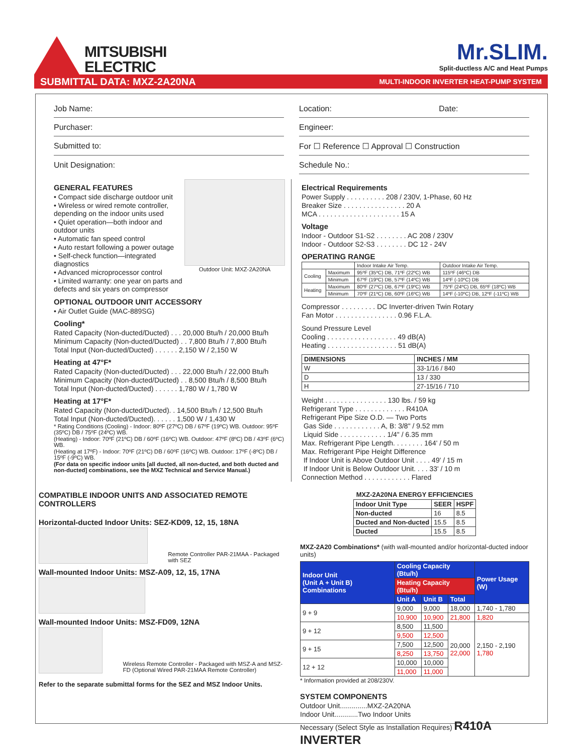MITSUBISHI
ELECTRIC
Mr.SLIM.
Split-ductless A/C and Heat Pumps
SUBMITTAL DATA: MXZ-2A20NA MULTI-INDOOR INVERTER HEAT-PUMP SYSTEM
Job Name: Location: Date:
Purchaser: Engineer:
Submitted to: For ☐ Reference ☐ Approval ☐ Construction
Unit Designation: Schedule No.:
GENERAL FEATURES
• Compact side discharge outdoor unit
• Wireless or wired remote controller, depending on the indoor units used
• Quiet operation—both indoor and outdoor units
• Automatic fan speed control
• Auto restart following a power outage
• Self-check function—integrated diagnostics
• Advanced microprocessor control
• Limited warranty: one year on parts and defects and six years on compressor
Outdoor Unit: MXZ-2A20NA
OPTIONAL OUTDOOR UNIT ACCESSORY
• Air Outlet Guide (MAC-889SG)
Cooling*
Rated Capacity (Non-ducted/Ducted) . . . 20,000 Btu/h / 20,000 Btu/h
Minimum Capacity (Non-ducted/Ducted) . . 7,800 Btu/h / 7,800 Btu/h
Total Input (Non-ducted/Ducted) . . . . . . 2,150 W / 2,150 W
Heating at 47°F*
Rated Capacity (Non-ducted/Ducted) . . . 22,000 Btu/h / 22,000 Btu/h
Minimum Capacity (Non-ducted/Ducted) . . 8,500 Btu/h / 8,500 Btu/h
Total Input (Non-ducted/Ducted) . . . . . . 1,780 W / 1,780 W
Heating at 17°F*
Rated Capacity (Non-ducted/Ducted). . 14,500 Btu/h / 12,500 Btu/h
Total Input (Non-ducted/Ducted). . . . . . 1,500 W / 1,430 W
* Rating Conditions (Cooling) - Indoor: 80ºF (27ºC) DB / 67ºF (19ºC) WB. Outdoor: 95ºF (35ºC) DB / 75ºF (24ºC) WB.
(Heating) - Indoor: 70ºF (21ºC) DB / 60ºF (16ºC) WB. Outdoor: 47ºF (8ºC) DB / 43ºF (6ºC) WB.
(Heating at 17ºF) - Indoor: 70ºF (21ºC) DB / 60ºF (16ºC) WB. Outdoor: 17ºF (-8ºC) DB / 15ºF (-9ºC) WB.
(For data on specific indoor units [all ducted, all non-ducted, and both ducted and non-ducted] combinations, see the MXZ Technical and Service Manual.)
Electrical Requirements
Power Supply . . . . . . . . . . 208 / 230V, 1-Phase, 60 Hz
Breaker Size . . . . . . . . . . . . . . . . 20 A
MCA . . . . . . . . . . . . . . . . . . . . . 15 A
Voltage
Indoor - Outdoor S1-S2 . . . . . . . . AC 208 / 230V
Indoor - Outdoor S2-S3 . . . . . . . . DC 12 - 24V
OPERATING RANGE
| | | Indoor Intake Air Temp. | Outdoor Intake Air Temp. |
| Cooling | Maximum | 95ºF (35ºC) DB, 71ºF (22ºC) WB | 115ºF (46ºC) DB |
| | Minimum | 67ºF (19ºC) DB, 57ºF (14ºC) WB | 14ºF (-10ºC) DB |
| Heating | Maximum | 80ºF (27ºC) DB, 67ºF (19ºC) WB | 75ºF (24ºC) DB, 65ºF (18ºC) WB |
| | Minimum | 70ºF (21ºC) DB, 60ºF (16ºC) WB | 14ºF (-10ºC) DB, 12ºF (-11ºC) WB |
Compressor . . . . . . . . . DC Inverter-driven Twin Rotary
Fan Motor . . . . . . . . . . . . . . . . 0.96 F.L.A.
Sound Pressure Level
Cooling . . . . . . . . . . . . . . . . . . 49 dB(A)
Heating . . . . . . . . . . . . . . . . . . 51 dB(A)
| DIMENSIONS | INCHES / MM |
| --- | --- |
| W | 33-1/16 / 840 |
| D | 13 / 330 |
| H | 27-15/16 / 710 |
Weight . . . . . . . . . . . . . . . . 130 lbs. / 59 kg
Refrigerant Type . . . . . . . . . . . . . R410A
Refrigerant Pipe Size O.D. — Two Ports
Gas Side . . . . . . . . . . . . A, B: 3/8" / 9.52 mm
Liquid Side . . . . . . . . . . . . 1/4" / 6.35 mm
Max. Refrigerant Pipe Length. . . . . . . . 164' / 50 m
Max. Refrigerant Pipe Height Difference
If Indoor Unit is Above Outdoor Unit . . . . 49' / 15 m
If Indoor Unit is Below Outdoor Unit. . . . 33' / 10 m
Connection Method . . . . . . . . . . . . Flared
COMPATIBLE INDOOR UNITS AND ASSOCIATED REMOTE CONTROLLERS
Horizontal-ducted Indoor Units: SEZ-KD09, 12, 15, 18NA
Remote Controller PAR-21MAA - Packaged with SEZ
Wall-mounted Indoor Units: MSZ-A09, 12, 15, 17NA
Wall-mounted Indoor Units: MSZ-FD09, 12NA
Wireless Remote Controller - Packaged with MSZ-A and MSZ-FD (Optional Wired PAR-21MAA Remote Controller)
Refer to the separate submittal forms for the SEZ and MSZ Indoor Units.
MXZ-2A20NA ENERGY EFFICIENCIES
| Indoor Unit Type | SEER | HSPF |
| --- | --- | --- |
| Non-ducted | 16 | 8.5 |
| Ducted and Non-ducted | 15.5 | 8.5 |
| Ducted | 15.5 | 8.5 |
MXZ-2A20 Combinations* (with wall-mounted and/or horizontal-ducted indoor units)
| Indoor Unit (Unit A + Unit B) Combinations | Cooling Capacity (Btu/h) | | | Power Usage (W) |
| --- | --- | --- | --- | --- |
| | Heating Capacity (Btu/h) | | | |
| | Unit A | Unit B | Total | |
| 9 + 9 | 9,000 | 9,000 | 18,000 | 1,740 - 1,780 |
| | 10,900 | 10,900 | 21,800 | 1,820 |
| 9 + 12 | 8,500 | 11,500 | 20,000 22,000 | 2,150 - 2,190 1,780 |
| | 9,500 | 12,500 | | |
| 9 + 15 | 7,500 | 12,500 | | |
| | 8,250 | 13,750 | | |
| 12 + 12 | 10,000 | 10,000 | | |
| | 11,000 | 11,000 | | |
* Information provided at 208/230V.
SYSTEM COMPONENTS
Outdoor Unit..............MXZ-2A20NA
Indoor Unit............Two Indoor Units
Necessary (Select Style as Installation Requires) R410A INVERTER